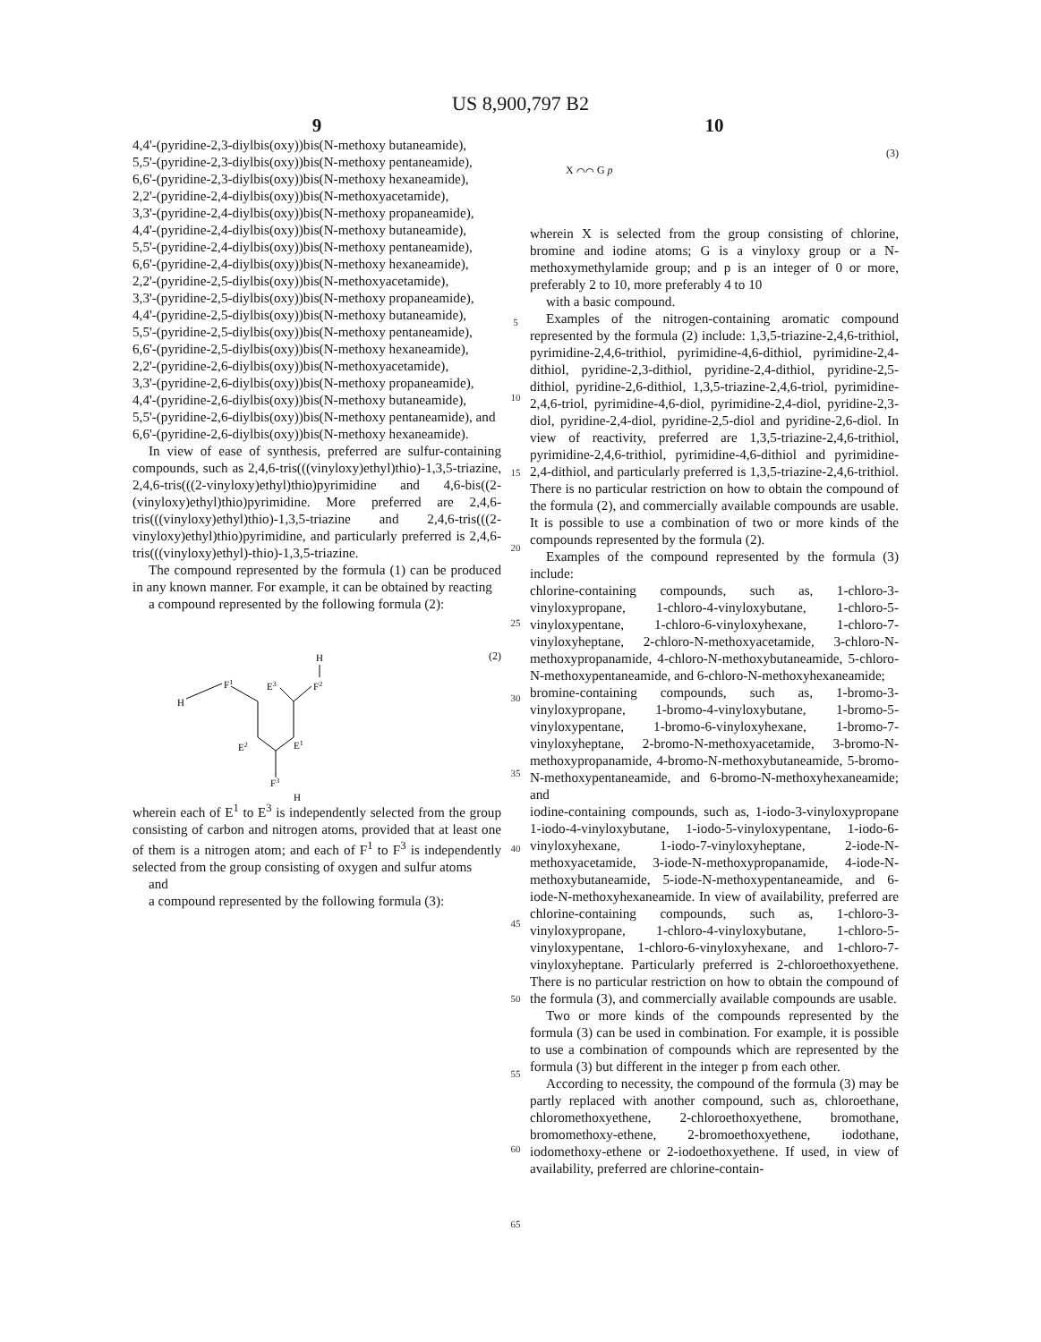US 8,900,797 B2
9
4,4'-(pyridine-2,3-diylbis(oxy))bis(N-methoxy butaneamide),
5,5'-(pyridine-2,3-diylbis(oxy))bis(N-methoxy pentaneamide),
6,6'-(pyridine-2,3-diylbis(oxy))bis(N-methoxy hexaneamide),
2,2'-(pyridine-2,4-diylbis(oxy))bis(N-methoxyacetamide),
3,3'-(pyridine-2,4-diylbis(oxy))bis(N-methoxy propaneamide),
4,4'-(pyridine-2,4-diylbis(oxy))bis(N-methoxy butaneamide),
5,5'-(pyridine-2,4-diylbis(oxy))bis(N-methoxy pentaneamide),
6,6'-(pyridine-2,4-diylbis(oxy))bis(N-methoxy hexaneamide),
2,2'-(pyridine-2,5-diylbis(oxy))bis(N-methoxyacetamide),
3,3'-(pyridine-2,5-diylbis(oxy))bis(N-methoxy propaneamide),
4,4'-(pyridine-2,5-diylbis(oxy))bis(N-methoxy butaneamide),
5,5'-(pyridine-2,5-diylbis(oxy))bis(N-methoxy pentaneamide),
6,6'-(pyridine-2,5-diylbis(oxy))bis(N-methoxy hexaneamide),
2,2'-(pyridine-2,6-diylbis(oxy))bis(N-methoxyacetamide),
3,3'-(pyridine-2,6-diylbis(oxy))bis(N-methoxy propaneamide),
4,4'-(pyridine-2,6-diylbis(oxy))bis(N-methoxy butaneamide),
5,5'-(pyridine-2,6-diylbis(oxy))bis(N-methoxy pentaneamide), and
6,6'-(pyridine-2,6-diylbis(oxy))bis(N-methoxy hexaneamide).
In view of ease of synthesis, preferred are sulfur-containing compounds, such as 2,4,6-tris(((vinyloxy)ethyl)thio)-1,3,5-triazine, 2,4,6-tris(((2-vinyloxy)ethyl)thio)pyrimidine and 4,6-bis((2-(vinyloxy)ethyl)thio)pyrimidine. More preferred are 2,4,6-tris(((vinyloxy)ethyl)thio)-1,3,5-triazine and 2,4,6-tris(((2-vinyloxy)ethyl)thio)pyrimidine, and particularly preferred is 2,4,6-tris(((vinyloxy)ethyl)-thio)-1,3,5-triazine.
The compound represented by the formula (1) can be produced in any known manner. For example, it can be obtained by reacting
a compound represented by the following formula (2):
(2)
H
F2
F1
H
E3
E2
E1
F3
H
wherein each of E<sup>1</sup> to E<sup>3</sup> is independently selected from the group consisting of carbon and nitrogen atoms, provided that at least one of them is a nitrogen atom; and each of F<sup>1</sup> to F<sup>3</sup> is independently selected from the group consisting of oxygen and sulfur atoms
and
a compound represented by the following formula (3):
5
10
15
20
25
30
35
40
45
50
55
60
65
10
(3)
X ⌒⌒ G p
wherein X is selected from the group consisting of chlorine, bromine and iodine atoms; G is a vinyloxy group or a N-methoxymethylamide group; and p is an integer of 0 or more, preferably 2 to 10, more preferably 4 to 10
with a basic compound.
Examples of the nitrogen-containing aromatic compound represented by the formula (2) include: 1,3,5-triazine-2,4,6-trithiol, pyrimidine-2,4,6-trithiol, pyrimidine-4,6-dithiol, pyrimidine-2,4-dithiol, pyridine-2,3-dithiol, pyridine-2,4-dithiol, pyridine-2,5-dithiol, pyridine-2,6-dithiol, 1,3,5-triazine-2,4,6-triol, pyrimidine-2,4,6-triol, pyrimidine-4,6-diol, pyrimidine-2,4-diol, pyridine-2,3-diol, pyridine-2,4-diol, pyridine-2,5-diol and pyridine-2,6-diol. In view of reactivity, preferred are 1,3,5-triazine-2,4,6-trithiol, pyrimidine-2,4,6-trithiol, pyrimidine-4,6-dithiol and pyrimidine-2,4-dithiol, and particularly preferred is 1,3,5-triazine-2,4,6-trithiol. There is no particular restriction on how to obtain the compound of the formula (2), and commercially available compounds are usable. It is possible to use a combination of two or more kinds of the compounds represented by the formula (2).
Examples of the compound represented by the formula (3) include:
chlorine-containing compounds, such as, 1-chloro-3-vinyloxypropane, 1-chloro-4-vinyloxybutane, 1-chloro-5-vinyloxypentane, 1-chloro-6-vinyloxyhexane, 1-chloro-7-vinyloxyheptane, 2-chloro-N-methoxyacetamide, 3-chloro-N-methoxypropanamide, 4-chloro-N-methoxybutaneamide, 5-chloro-N-methoxypentaneamide, and 6-chloro-N-methoxyhexaneamide;
bromine-containing compounds, such as, 1-bromo-3-vinyloxypropane, 1-bromo-4-vinyloxybutane, 1-bromo-5-vinyloxypentane, 1-bromo-6-vinyloxyhexane, 1-bromo-7-vinyloxyheptane, 2-bromo-N-methoxyacetamide, 3-bromo-N-methoxypropanamide, 4-bromo-N-methoxybutaneamide, 5-bromo-N-methoxypentaneamide, and 6-bromo-N-methoxyhexaneamide; and
iodine-containing compounds, such as, 1-iodo-3-vinyloxypropane 1-iodo-4-vinyloxybutane, 1-iodo-5-vinyloxypentane, 1-iodo-6-vinyloxyhexane, 1-iodo-7-vinyloxyheptane, 2-iode-N-methoxyacetamide, 3-iode-N-methoxypropanamide, 4-iode-N-methoxybutaneamide, 5-iode-N-methoxypentaneamide, and 6-iode-N-methoxyhexaneamide. In view of availability, preferred are chlorine-containing compounds, such as, 1-chloro-3-vinyloxypropane, 1-chloro-4-vinyloxybutane, 1-chloro-5-vinyloxypentane, 1-chloro-6-vinyloxyhexane, and 1-chloro-7-vinyloxyheptane. Particularly preferred is 2-chloroethoxyethene. There is no particular restriction on how to obtain the compound of the formula (3), and commercially available compounds are usable.
Two or more kinds of the compounds represented by the formula (3) can be used in combination. For example, it is possible to use a combination of compounds which are represented by the formula (3) but different in the integer p from each other.
According to necessity, the compound of the formula (3) may be partly replaced with another compound, such as, chloroethane, chloromethoxyethene, 2-chloroethoxyethene, bromothane, bromomethoxy-ethene, 2-bromoethoxyethene, iodothane, iodomethoxy-ethene or 2-iodoethoxyethene. If used, in view of availability, preferred are chlorine-contain-